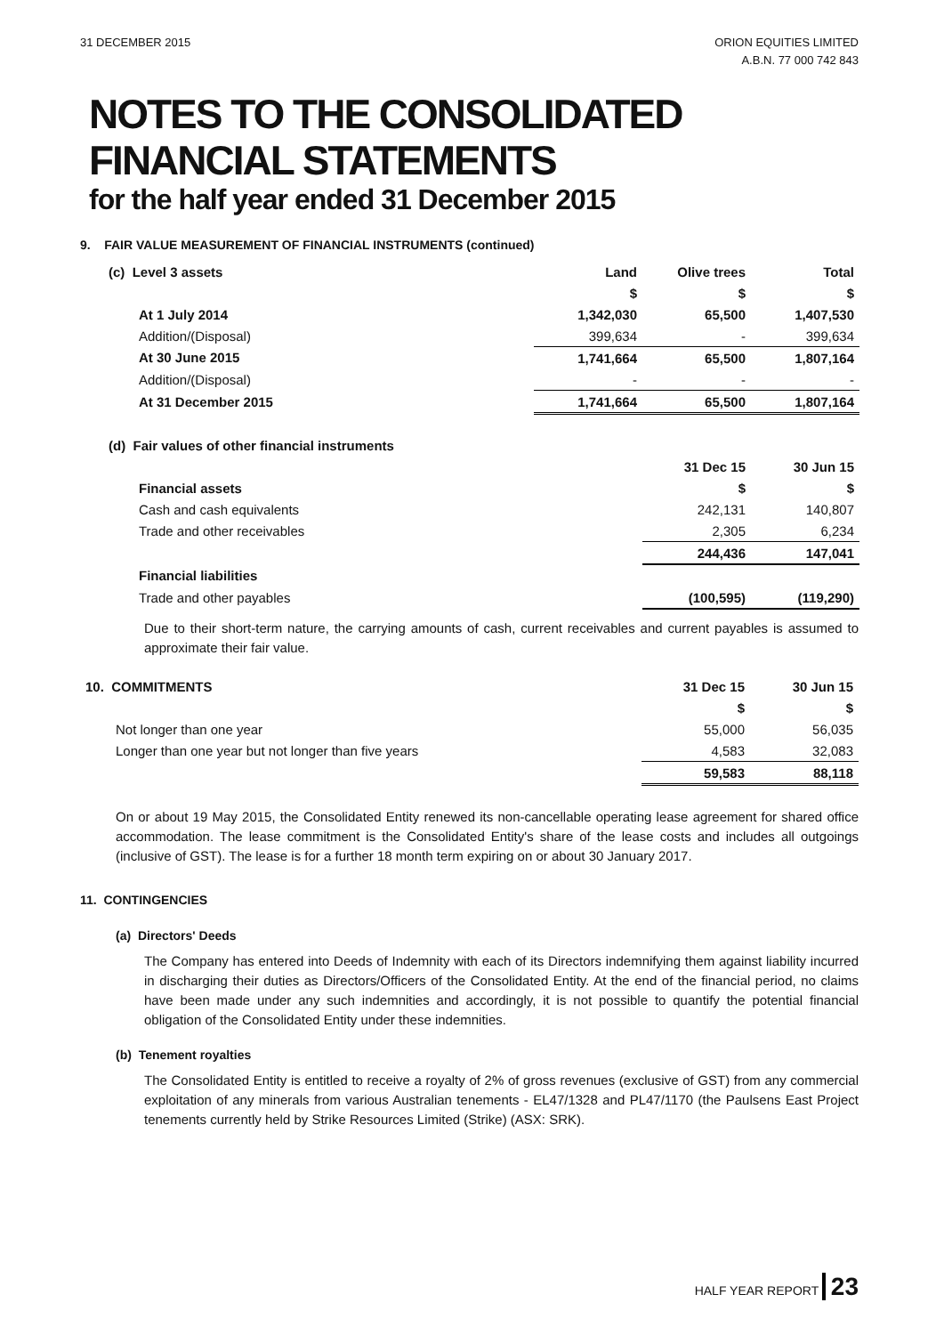31 DECEMBER 2015 ORION EQUITIES LIMITED
A.B.N. 77 000 742 843
NOTES TO THE CONSOLIDATED
FINANCIAL STATEMENTS
for the half year ended 31 December 2015
9. FAIR VALUE MEASUREMENT OF FINANCIAL INSTRUMENTS (continued)
| (c) Level 3 assets | Land | Olive trees | Total |
| | $ | $ | $ |
| At 1 July 2014 | 1,342,030 | 65,500 | 1,407,530 |
| Addition/(Disposal) | 399,634 | - | 399,634 |
| At 30 June 2015 | 1,741,664 | 65,500 | 1,807,164 |
| Addition/(Disposal) | - | - | - |
| At 31 December 2015 | 1,741,664 | 65,500 | 1,807,164 |
| (d) Fair values of other financial instruments | | | |
| | | 31 Dec 15 | 30 Jun 15 |
| Financial assets | | $ | $ |
| Cash and cash equivalents | | 242,131 | 140,807 |
| Trade and other receivables | | 2,305 | 6,234 |
| | | 244,436 | 147,041 |
| Financial liabilities | | | |
| Trade and other payables | | (100,595) | (119,290) |
Due to their short-term nature, the carrying amounts of cash, current receivables and current payables is assumed to approximate their fair value.
| 10. COMMITMENTS | 31 Dec 15 | 30 Jun 15 |
| | $ | $ |
| Not longer than one year | 55,000 | 56,035 |
| Longer than one year but not longer than five years | 4,583 | 32,083 |
| | 59,583 | 88,118 |
On or about 19 May 2015, the Consolidated Entity renewed its non-cancellable operating lease agreement for shared office accommodation. The lease commitment is the Consolidated Entity's share of the lease costs and includes all outgoings (inclusive of GST). The lease is for a further 18 month term expiring on or about 30 January 2017.
11. CONTINGENCIES
(a) Directors' Deeds
The Company has entered into Deeds of Indemnity with each of its Directors indemnifying them against liability incurred in discharging their duties as Directors/Officers of the Consolidated Entity. At the end of the financial period, no claims have been made under any such indemnities and accordingly, it is not possible to quantify the potential financial obligation of the Consolidated Entity under these indemnities.
(b) Tenement royalties
The Consolidated Entity is entitled to receive a royalty of 2% of gross revenues (exclusive of GST) from any commercial exploitation of any minerals from various Australian tenements - EL47/1328 and PL47/1170 (the Paulsens East Project tenements currently held by Strike Resources Limited (Strike) (ASX: SRK).
HALF YEAR REPORT 23